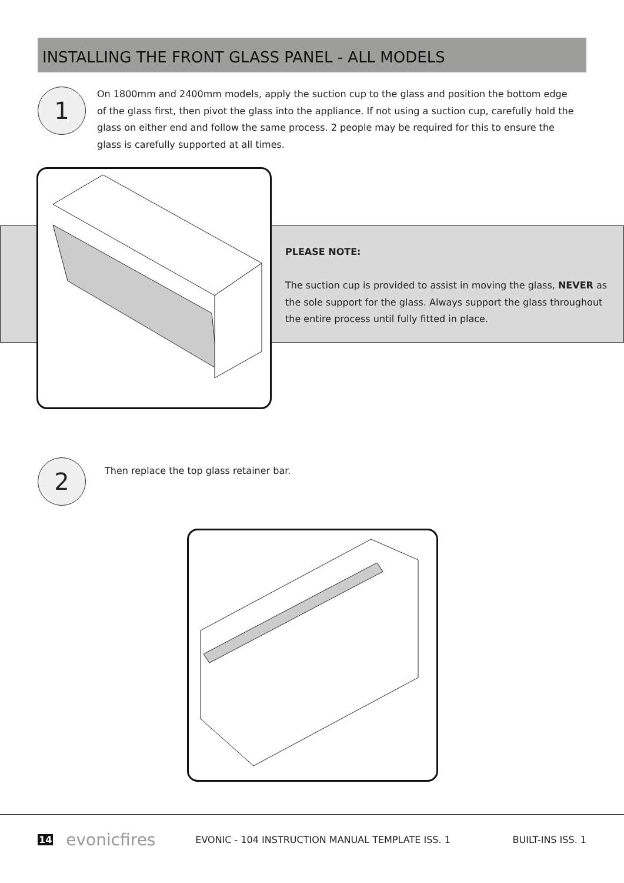INSTALLING THE FRONT GLASS PANEL - ALL MODELS
1
On 1800mm and 2400mm models, apply the suction cup to the glass and position the bottom edge of the glass first, then pivot the glass into the appliance. If not using a suction cup, carefully hold the glass on either end and follow the same process. 2 people may be required for this to ensure the glass is carefully supported at all times.
PLEASE NOTE:
The suction cup is provided to assist in moving the glass, NEVER as the sole support for the glass. Always support the glass throughout the entire process until fully fitted in place.
2
Then replace the top glass retainer bar.
14 evonicfires EVONIC - 104 INSTRUCTION MANUAL TEMPLATE ISS. 1 BUILT-INS ISS. 1